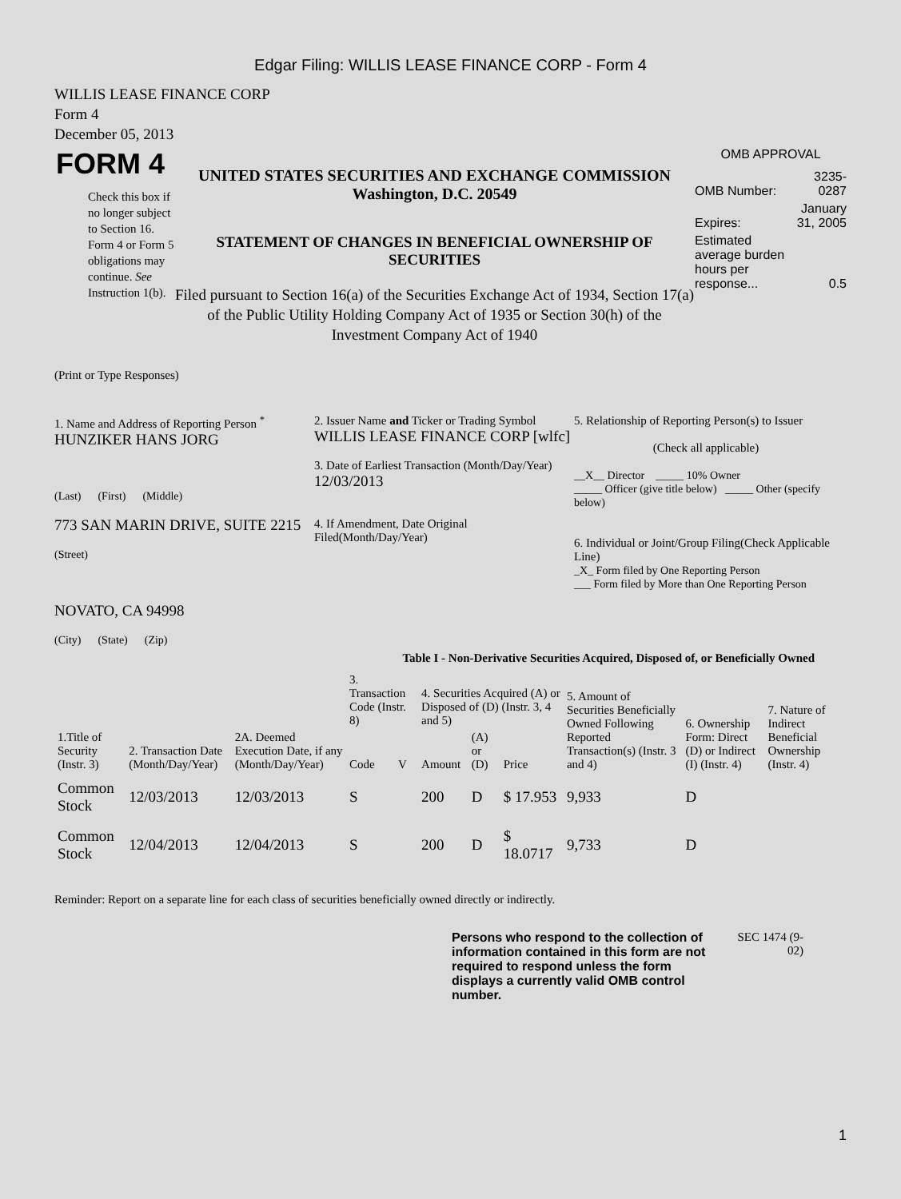Edgar Filing: WILLIS LEASE FINANCE CORP - Form 4
WILLIS LEASE FINANCE CORP
Form 4
December 05, 2013
FORM 4
Check this box if no longer subject to Section 16. Form 4 or Form 5 obligations may continue. See Instruction 1(b).
UNITED STATES SECURITIES AND EXCHANGE COMMISSION
Washington, D.C. 20549
STATEMENT OF CHANGES IN BENEFICIAL OWNERSHIP OF SECURITIES
Filed pursuant to Section 16(a) of the Securities Exchange Act of 1934, Section 17(a) of the Public Utility Holding Company Act of 1935 or Section 30(h) of the Investment Company Act of 1940
OMB APPROVAL
| OMB Number: | 3235-0287 |
| Expires: | January 31, 2005 |
| Estimated average burden hours per response... | 0.5 |
(Print or Type Responses)
1. Name and Address of Reporting Person <sup>*</sup>
HUNZIKER HANS JORG
(Last) (First) (Middle)
773 SAN MARIN DRIVE, SUITE 2215
(Street)
NOVATO, CA 94998
(City) (State) (Zip)
2. Issuer Name and Ticker or Trading Symbol
WILLIS LEASE FINANCE CORP [wlfc]
3. Date of Earliest Transaction (Month/Day/Year)
12/03/2013
4. If Amendment, Date Original Filed(Month/Day/Year)
5. Relationship of Reporting Person(s) to Issuer
(Check all applicable)
__X__ Director _____ 10% Owner
_____ Officer (give title below) _____ Other (specify below)
6. Individual or Joint/Group Filing(Check Applicable Line)
_X_ Form filed by One Reporting Person
___ Form filed by More than One Reporting Person
Table I - Non-Derivative Securities Acquired, Disposed of, or Beneficially Owned
| 1.Title of Security (Instr. 3) | 2. Transaction Date (Month/Day/Year) | 2A. Deemed Execution Date, if any (Month/Day/Year) | 3. Transaction Code (Instr. 8) | | 4. Securities Acquired (A) or Disposed of (D) (Instr. 3, 4 and 5) | | | 5. Amount of Securities Beneficially Owned Following Reported Transaction(s) (Instr. 3 and 4) | 6. Ownership Form: Direct (D) or Indirect (I) (Instr. 4) | 7. Nature of Indirect Beneficial Ownership (Instr. 4) |
| --- | --- | --- | --- | --- | --- | --- | --- | --- | --- | --- |
| | | | Code | V | Amount | (A) or (D) | Price | | | |
| Common Stock | 12/03/2013 | 12/03/2013 | S | | 200 | D | $ 17.953 | 9,933 | D | |
| Common Stock | 12/04/2013 | 12/04/2013 | S | | 200 | D | $ 18.0717 | 9,733 | D | |
Reminder: Report on a separate line for each class of securities beneficially owned directly or indirectly.
Persons who respond to the collection of information contained in this form are not required to respond unless the form displays a currently valid OMB control number.
SEC 1474 (9-02)
1